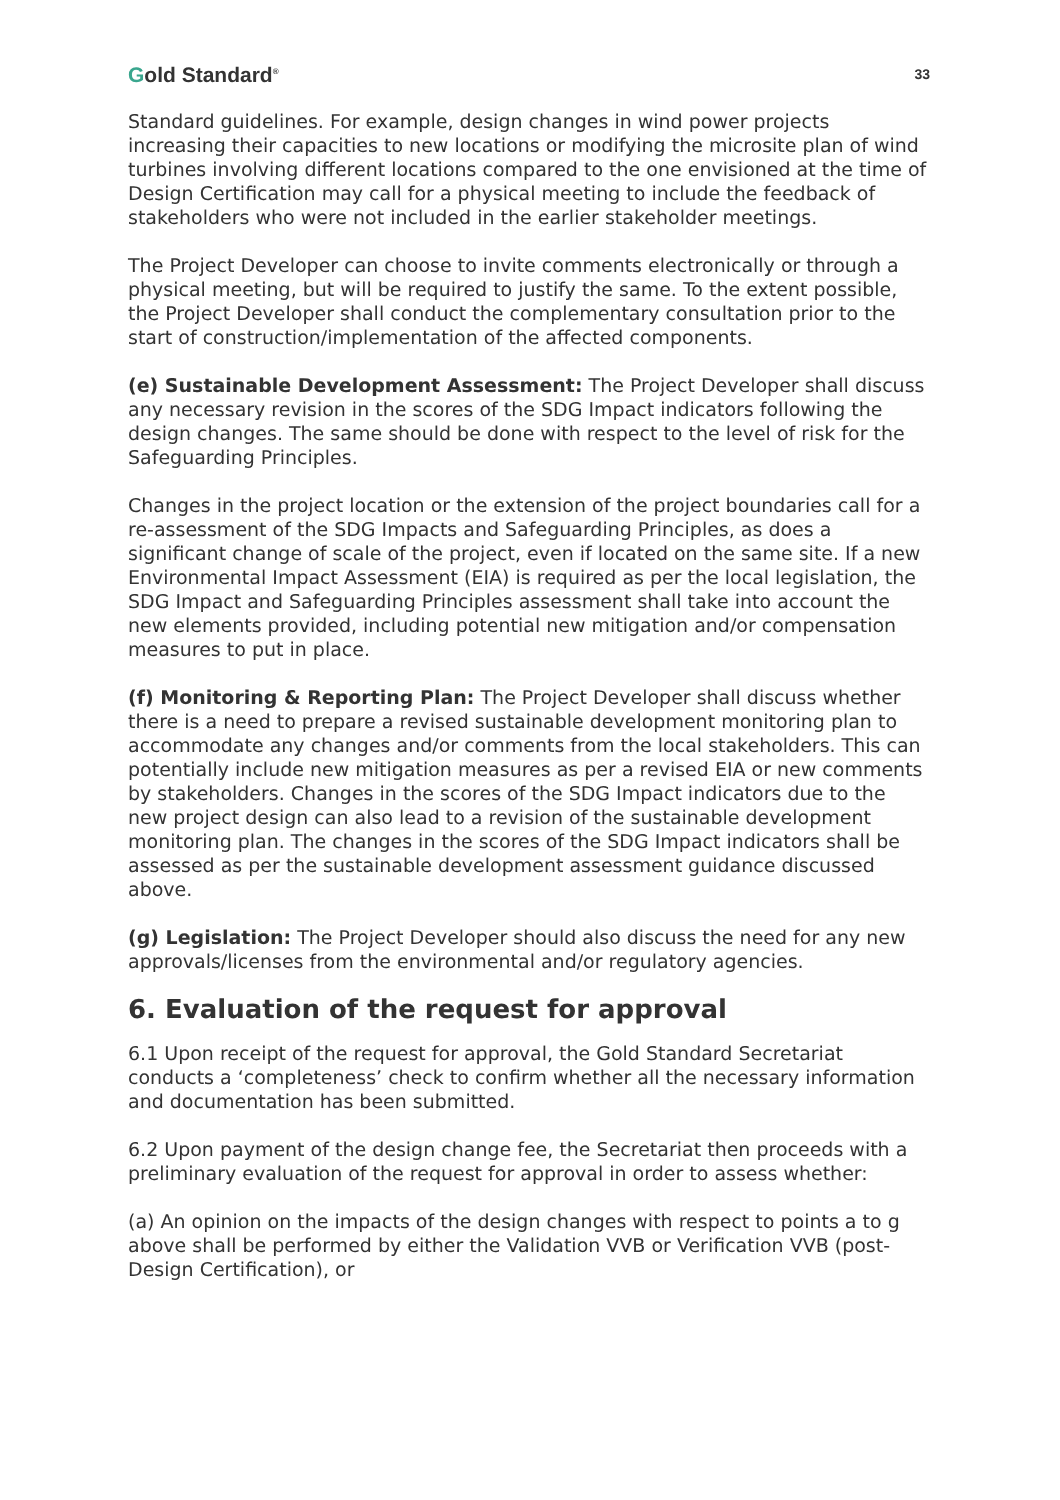Gold Standard<sup>®</sup>
33
Standard guidelines. For example, design changes in wind power projects increasing their capacities to new locations or modifying the microsite plan of wind turbines involving different locations compared to the one envisioned at the time of Design Certification may call for a physical meeting to include the feedback of stakeholders who were not included in the earlier stakeholder meetings.
The Project Developer can choose to invite comments electronically or through a physical meeting, but will be required to justify the same. To the extent possible, the Project Developer shall conduct the complementary consultation prior to the start of construction/implementation of the affected components.
(e) Sustainable Development Assessment: The Project Developer shall discuss any necessary revision in the scores of the SDG Impact indicators following the design changes. The same should be done with respect to the level of risk for the Safeguarding Principles.
Changes in the project location or the extension of the project boundaries call for a re-assessment of the SDG Impacts and Safeguarding Principles, as does a significant change of scale of the project, even if located on the same site. If a new Environmental Impact Assessment (EIA) is required as per the local legislation, the SDG Impact and Safeguarding Principles assessment shall take into account the new elements provided, including potential new mitigation and/or compensation measures to put in place.
(f) Monitoring & Reporting Plan: The Project Developer shall discuss whether there is a need to prepare a revised sustainable development monitoring plan to accommodate any changes and/or comments from the local stakeholders. This can potentially include new mitigation measures as per a revised EIA or new comments by stakeholders. Changes in the scores of the SDG Impact indicators due to the new project design can also lead to a revision of the sustainable development monitoring plan. The changes in the scores of the SDG Impact indicators shall be assessed as per the sustainable development assessment guidance discussed above.
(g) Legislation: The Project Developer should also discuss the need for any new approvals/licenses from the environmental and/or regulatory agencies.
6. Evaluation of the request for approval
6.1 Upon receipt of the request for approval, the Gold Standard Secretariat conducts a ‘completeness’ check to confirm whether all the necessary information and documentation has been submitted.
6.2 Upon payment of the design change fee, the Secretariat then proceeds with a preliminary evaluation of the request for approval in order to assess whether:
(a) An opinion on the impacts of the design changes with respect to points a to g above shall be performed by either the Validation VVB or Verification VVB (post-Design Certification), or